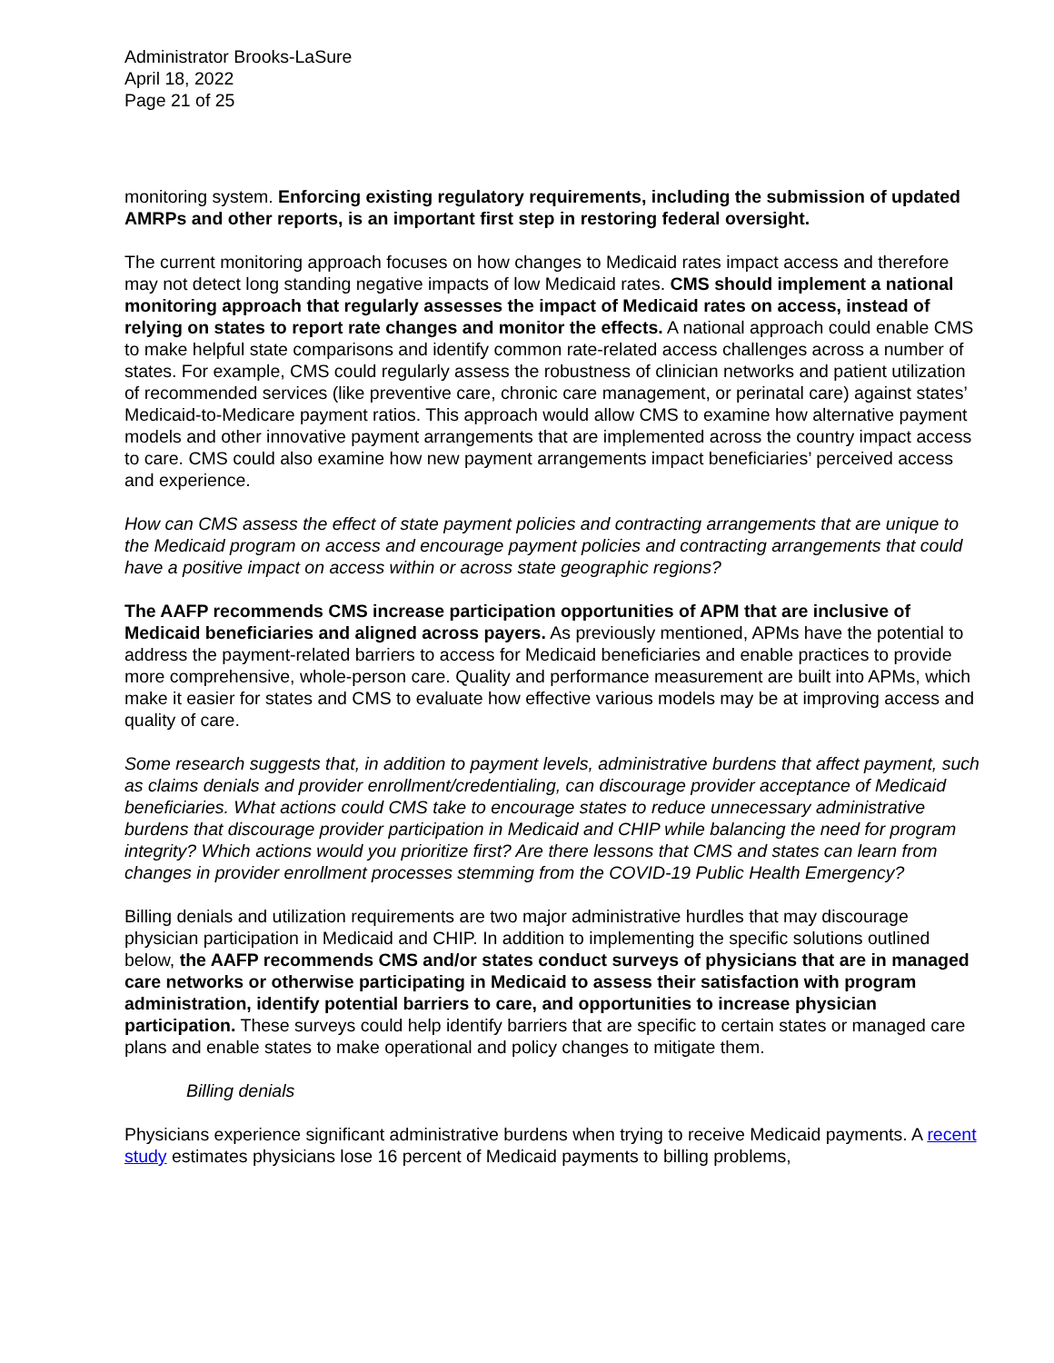Administrator Brooks-LaSure
April 18, 2022
Page 21 of 25
monitoring system. Enforcing existing regulatory requirements, including the submission of updated AMRPs and other reports, is an important first step in restoring federal oversight.
The current monitoring approach focuses on how changes to Medicaid rates impact access and therefore may not detect long standing negative impacts of low Medicaid rates. CMS should implement a national monitoring approach that regularly assesses the impact of Medicaid rates on access, instead of relying on states to report rate changes and monitor the effects. A national approach could enable CMS to make helpful state comparisons and identify common rate-related access challenges across a number of states. For example, CMS could regularly assess the robustness of clinician networks and patient utilization of recommended services (like preventive care, chronic care management, or perinatal care) against states’ Medicaid-to-Medicare payment ratios. This approach would allow CMS to examine how alternative payment models and other innovative payment arrangements that are implemented across the country impact access to care. CMS could also examine how new payment arrangements impact beneficiaries’ perceived access and experience.
How can CMS assess the effect of state payment policies and contracting arrangements that are unique to the Medicaid program on access and encourage payment policies and contracting arrangements that could have a positive impact on access within or across state geographic regions?
The AAFP recommends CMS increase participation opportunities of APM that are inclusive of Medicaid beneficiaries and aligned across payers. As previously mentioned, APMs have the potential to address the payment-related barriers to access for Medicaid beneficiaries and enable practices to provide more comprehensive, whole-person care. Quality and performance measurement are built into APMs, which make it easier for states and CMS to evaluate how effective various models may be at improving access and quality of care.
Some research suggests that, in addition to payment levels, administrative burdens that affect payment, such as claims denials and provider enrollment/credentialing, can discourage provider acceptance of Medicaid beneficiaries. What actions could CMS take to encourage states to reduce unnecessary administrative burdens that discourage provider participation in Medicaid and CHIP while balancing the need for program integrity? Which actions would you prioritize first? Are there lessons that CMS and states can learn from changes in provider enrollment processes stemming from the COVID-19 Public Health Emergency?
Billing denials and utilization requirements are two major administrative hurdles that may discourage physician participation in Medicaid and CHIP. In addition to implementing the specific solutions outlined below, the AAFP recommends CMS and/or states conduct surveys of physicians that are in managed care networks or otherwise participating in Medicaid to assess their satisfaction with program administration, identify potential barriers to care, and opportunities to increase physician participation. These surveys could help identify barriers that are specific to certain states or managed care plans and enable states to make operational and policy changes to mitigate them.
Billing denials
Physicians experience significant administrative burdens when trying to receive Medicaid payments. A recent study estimates physicians lose 16 percent of Medicaid payments to billing problems,